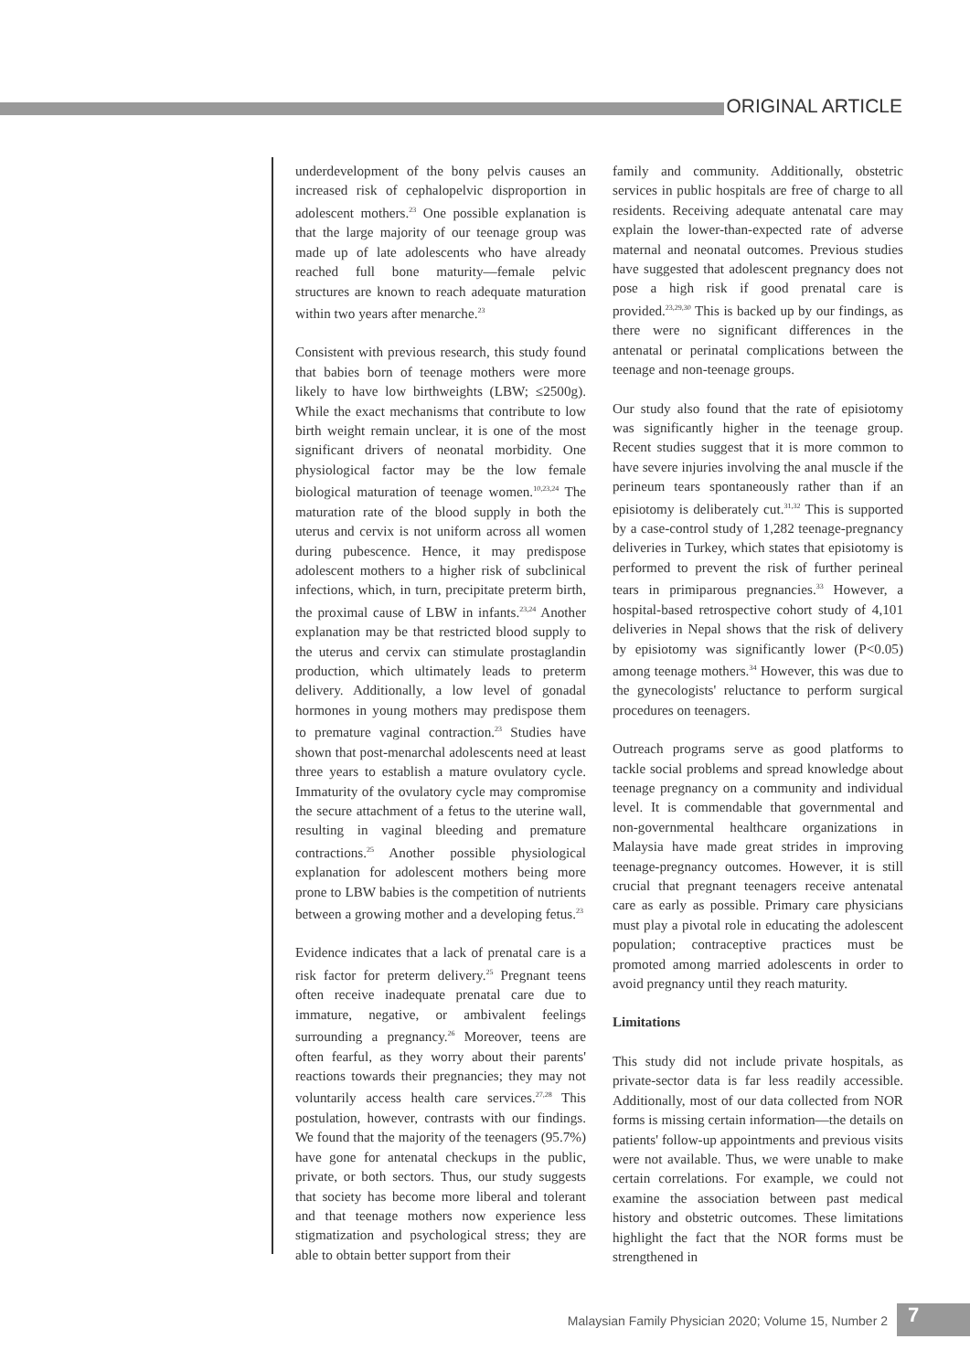ORIGINAL ARTICLE
underdevelopment of the bony pelvis causes an increased risk of cephalopelvic disproportion in adolescent mothers.<sup>23</sup> One possible explanation is that the large majority of our teenage group was made up of late adolescents who have already reached full bone maturity—female pelvic structures are known to reach adequate maturation within two years after menarche.<sup>23</sup>
Consistent with previous research, this study found that babies born of teenage mothers were more likely to have low birthweights (LBW; ≤2500g). While the exact mechanisms that contribute to low birth weight remain unclear, it is one of the most significant drivers of neonatal morbidity. One physiological factor may be the low female biological maturation of teenage women.<sup>10,23,24</sup> The maturation rate of the blood supply in both the uterus and cervix is not uniform across all women during pubescence. Hence, it may predispose adolescent mothers to a higher risk of subclinical infections, which, in turn, precipitate preterm birth, the proximal cause of LBW in infants.<sup>23,24</sup> Another explanation may be that restricted blood supply to the uterus and cervix can stimulate prostaglandin production, which ultimately leads to preterm delivery. Additionally, a low level of gonadal hormones in young mothers may predispose them to premature vaginal contraction.<sup>23</sup> Studies have shown that post-menarchal adolescents need at least three years to establish a mature ovulatory cycle. Immaturity of the ovulatory cycle may compromise the secure attachment of a fetus to the uterine wall, resulting in vaginal bleeding and premature contractions.<sup>25</sup> Another possible physiological explanation for adolescent mothers being more prone to LBW babies is the competition of nutrients between a growing mother and a developing fetus.<sup>23</sup>
Evidence indicates that a lack of prenatal care is a risk factor for preterm delivery.<sup>25</sup> Pregnant teens often receive inadequate prenatal care due to immature, negative, or ambivalent feelings surrounding a pregnancy.<sup>26</sup> Moreover, teens are often fearful, as they worry about their parents' reactions towards their pregnancies; they may not voluntarily access health care services.<sup>27,28</sup> This postulation, however, contrasts with our findings. We found that the majority of the teenagers (95.7%) have gone for antenatal checkups in the public, private, or both sectors. Thus, our study suggests that society has become more liberal and tolerant and that teenage mothers now experience less stigmatization and psychological stress; they are able to obtain better support from their
family and community. Additionally, obstetric services in public hospitals are free of charge to all residents. Receiving adequate antenatal care may explain the lower-than-expected rate of adverse maternal and neonatal outcomes. Previous studies have suggested that adolescent pregnancy does not pose a high risk if good prenatal care is provided.<sup>23,29,30</sup> This is backed up by our findings, as there were no significant differences in the antenatal or perinatal complications between the teenage and non-teenage groups.
Our study also found that the rate of episiotomy was significantly higher in the teenage group. Recent studies suggest that it is more common to have severe injuries involving the anal muscle if the perineum tears spontaneously rather than if an episiotomy is deliberately cut.<sup>31,32</sup> This is supported by a case-control study of 1,282 teenage-pregnancy deliveries in Turkey, which states that episiotomy is performed to prevent the risk of further perineal tears in primiparous pregnancies.<sup>33</sup> However, a hospital-based retrospective cohort study of 4,101 deliveries in Nepal shows that the risk of delivery by episiotomy was significantly lower (P<0.05) among teenage mothers.<sup>34</sup> However, this was due to the gynecologists' reluctance to perform surgical procedures on teenagers.
Outreach programs serve as good platforms to tackle social problems and spread knowledge about teenage pregnancy on a community and individual level. It is commendable that governmental and non-governmental healthcare organizations in Malaysia have made great strides in improving teenage-pregnancy outcomes. However, it is still crucial that pregnant teenagers receive antenatal care as early as possible. Primary care physicians must play a pivotal role in educating the adolescent population; contraceptive practices must be promoted among married adolescents in order to avoid pregnancy until they reach maturity.
Limitations
This study did not include private hospitals, as private-sector data is far less readily accessible. Additionally, most of our data collected from NOR forms is missing certain information—the details on patients' follow-up appointments and previous visits were not available. Thus, we were unable to make certain correlations. For example, we could not examine the association between past medical history and obstetric outcomes. These limitations highlight the fact that the NOR forms must be strengthened in
Malaysian Family Physician 2020; Volume 15, Number 2
7